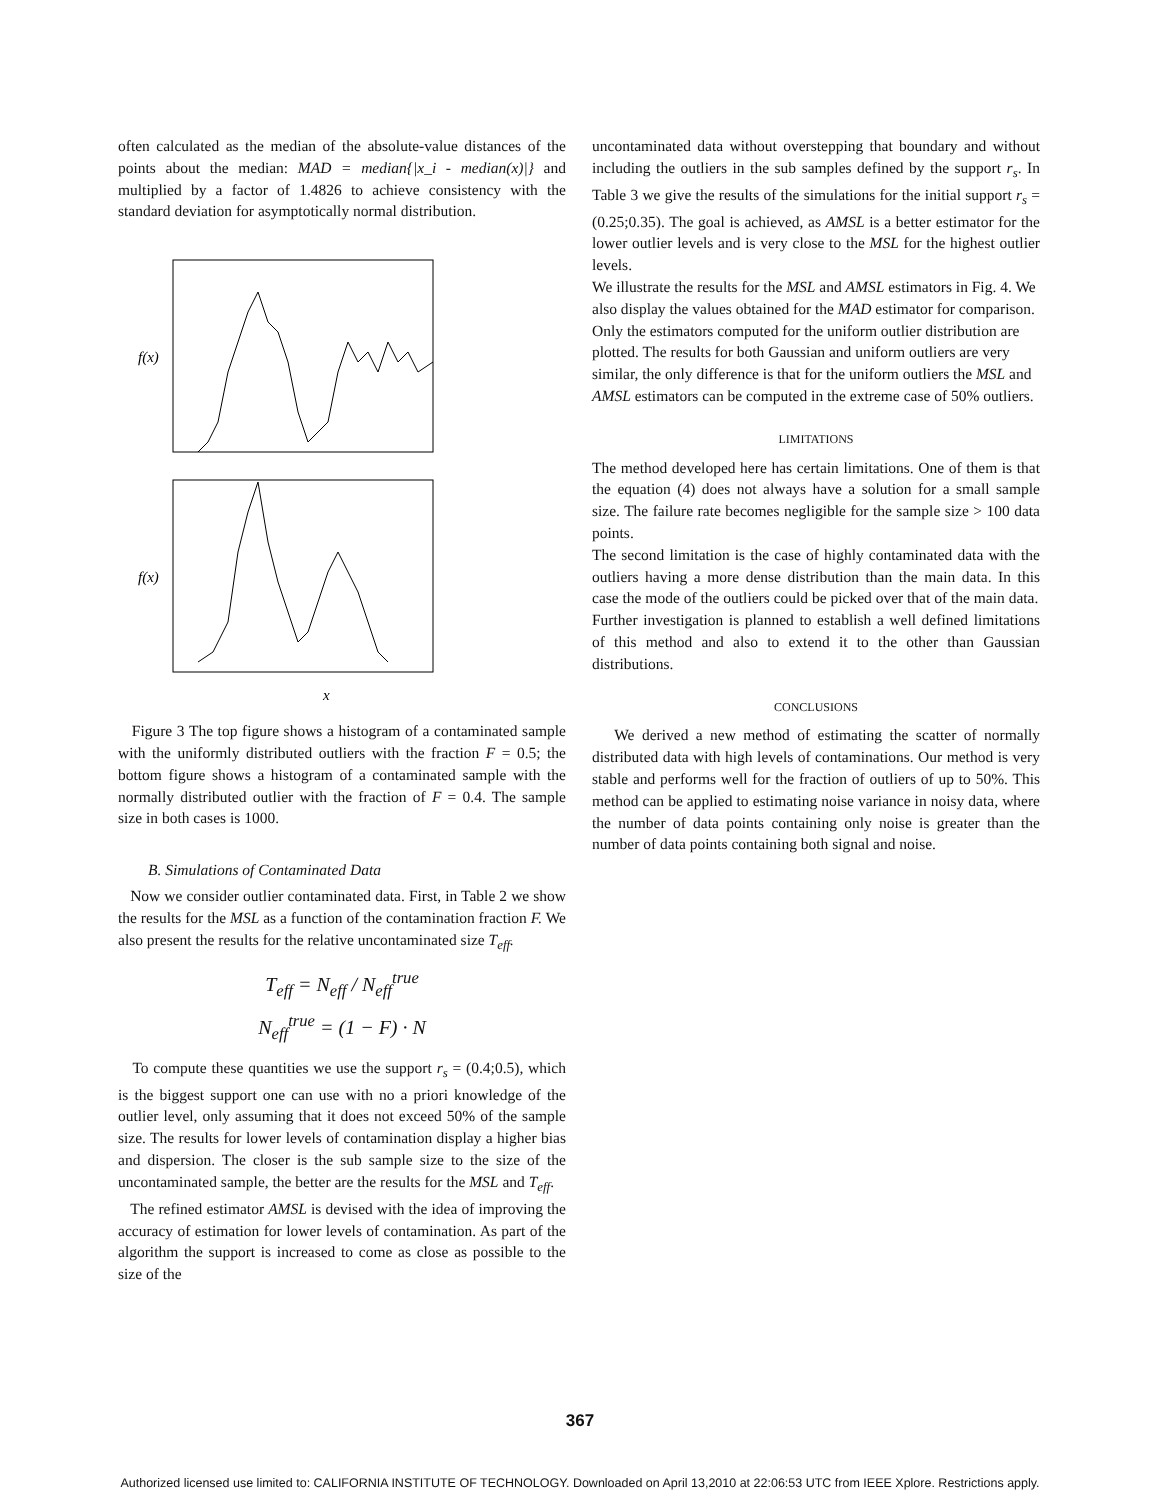often calculated as the median of the absolute-value distances of the points about the median: MAD = median{|x_i - median(x)|} and multiplied by a factor of 1.4826 to achieve consistency with the standard deviation for asymptotically normal distribution.
f(x)
f(x)
x
Figure 3 The top figure shows a histogram of a contaminated sample with the uniformly distributed outliers with the fraction F = 0.5; the bottom figure shows a histogram of a contaminated sample with the normally distributed outlier with the fraction of F = 0.4. The sample size in both cases is 1000.
B. Simulations of Contaminated Data
Now we consider outlier contaminated data. First, in Table 2 we show the results for the MSL as a function of the contamination fraction F. We also present the results for the relative uncontaminated size T<sub>eff</sub>.
T<sub>eff</sub> = N<sub>eff</sub> / N<sub>eff</sub><sup>true</sup>
N<sub>eff</sub><sup>true</sup> = (1 − F) · N
To compute these quantities we use the support r<sub>s</sub> = (0.4;0.5), which is the biggest support one can use with no a priori knowledge of the outlier level, only assuming that it does not exceed 50% of the sample size. The results for lower levels of contamination display a higher bias and dispersion. The closer is the sub sample size to the size of the uncontaminated sample, the better are the results for the MSL and T<sub>eff</sub>.
The refined estimator AMSL is devised with the idea of improving the accuracy of estimation for lower levels of contamination. As part of the algorithm the support is increased to come as close as possible to the size of the
uncontaminated data without overstepping that boundary and without including the outliers in the sub samples defined by the support r<sub>s</sub>. In Table 3 we give the results of the simulations for the initial support r<sub>s</sub> = (0.25;0.35). The goal is achieved, as AMSL is a better estimator for the lower outlier levels and is very close to the MSL for the highest outlier levels.
We illustrate the results for the MSL and AMSL estimators in Fig. 4. We also display the values obtained for the MAD estimator for comparison. Only the estimators computed for the uniform outlier distribution are plotted. The results for both Gaussian and uniform outliers are very similar, the only difference is that for the uniform outliers the MSL and AMSL estimators can be computed in the extreme case of 50% outliers.
LIMITATIONS
The method developed here has certain limitations. One of them is that the equation (4) does not always have a solution for a small sample size. The failure rate becomes negligible for the sample size > 100 data points.
The second limitation is the case of highly contaminated data with the outliers having a more dense distribution than the main data. In this case the mode of the outliers could be picked over that of the main data.
Further investigation is planned to establish a well defined limitations of this method and also to extend it to the other than Gaussian distributions.
CONCLUSIONS
We derived a new method of estimating the scatter of normally distributed data with high levels of contaminations. Our method is very stable and performs well for the fraction of outliers of up to 50%. This method can be applied to estimating noise variance in noisy data, where the number of data points containing only noise is greater than the number of data points containing both signal and noise.
367
Authorized licensed use limited to: CALIFORNIA INSTITUTE OF TECHNOLOGY. Downloaded on April 13,2010 at 22:06:53 UTC from IEEE Xplore. Restrictions apply.